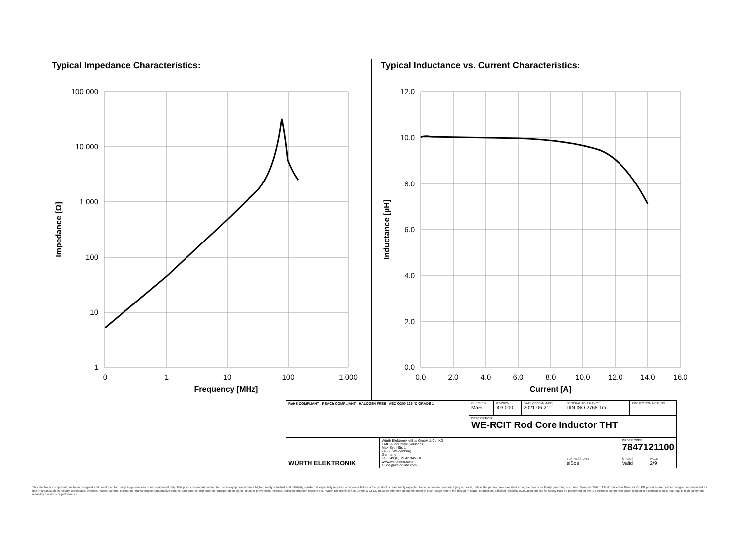Typical Impedance Characteristics:
100 000
10 000
1 000
100
10
1
0
1
10
100
1 000
Frequency [MHz]
Impedance [Ω]
Typical Inductance vs. Current Characteristics:
12.0
10.0
8.0
6.0
4.0
2.0
0.0
0.0
2.0
4.0
6.0
8.0
10.0
12.0
14.0
16.0
Current [A]
Inductance [µH]
| RoHS COMPLIANT REACh COMPLIANT HALOGEN FREE AEC Q200 125 °C GRADE 1 | | CHECKED MaFi | REVISION 003.000 | DATE (YYYY-MM-DD) 2021-06-21 | GENERAL TOLERANCE DIN ISO 2768-1m | | PROJECTION METHOD | |
| | | DESCRIPTION WE-RCIT Rod Core Inductor THT | | | | | | |
| WÜRTH ELEKTRONIK | Würth Elektronik eiSos GmbH & Co. KG EMC & Inductive Solutions Max-Eyth-Str. 1 74638 Waldenburg Germany Tel. +49 (0) 79 42 945 - 0 www.we-online.com eiSos@we-online.com | | | | | ORDER CODE 7847121100 | | |
| | | | | | BUSINESS UNIT eiSos | STATUS Valid | | PAGE 2/9 |
This electronic component has been designed and developed for usage in general electronic equipment only. This product is not authorized for use in equipment where a higher safety standard and reliability standard is especially required or where a failure of the product is reasonably expected to cause severe personal injury or death, unless the parties have executed an agreement specifically governing such use. Moreover Würth Elektronik eiSos GmbH & Co KG products are neither designed nor intended for use in areas such as military, aerospace, aviation, nuclear control, submarine, transportation (automotive control, train control, ship control), transportation signal, disaster prevention, medical, public information network etc.. Würth Elektronik eiSos GmbH & Co KG must be informed about the intent of such usage before the design-in stage. In addition, sufficient reliability evaluation checks for safety must be performed on every electronic component which is used in electrical circuits that require high safety and reliability functions or performance.